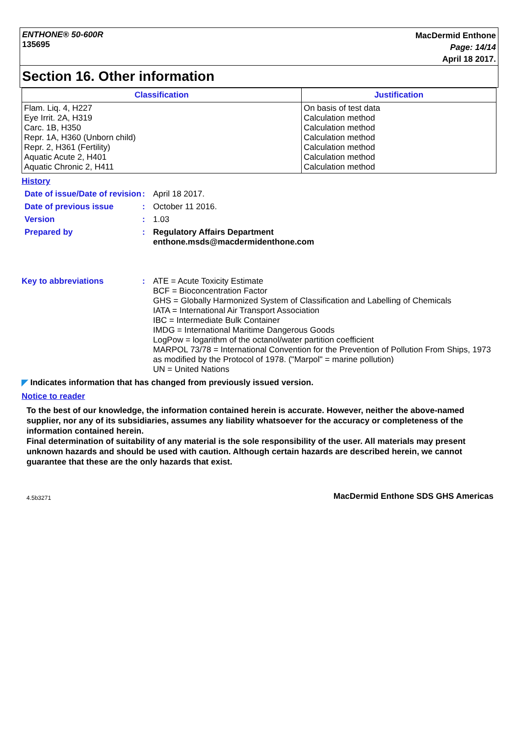ENTHONE® 50-600R
135695
MacDermid Enthone
Page: 14/14
April 18 2017.
Section 16. Other information
| Classification | Justification |
| --- | --- |
| Flam. Liq. 4, H227 Eye Irrit. 2A, H319 Carc. 1B, H350 Repr. 1A, H360 (Unborn child) Repr. 2, H361 (Fertility) Aquatic Acute 2, H401 Aquatic Chronic 2, H411 | On basis of test data Calculation method Calculation method Calculation method Calculation method Calculation method Calculation method |
History
Date of issue/Date of revision
:
April 18 2017.
Date of previous issue :
October 11 2016.
Version :
1.03
Prepared by :
Regulatory Affairs Department
enthone.msds@macdermidenthone.com
Key to abbreviations :
ATE = Acute Toxicity Estimate
BCF = Bioconcentration Factor
GHS = Globally Harmonized System of Classification and Labelling of Chemicals
IATA = International Air Transport Association
IBC = Intermediate Bulk Container
IMDG = International Maritime Dangerous Goods
LogPow = logarithm of the octanol/water partition coefficient
MARPOL 73/78 = International Convention for the Prevention of Pollution From Ships, 1973 as modified by the Protocol of 1978. ("Marpol" = marine pollution)
UN = United Nations
◤ Indicates information that has changed from previously issued version.
Notice to reader
To the best of our knowledge, the information contained herein is accurate. However, neither the above-named supplier, nor any of its subsidiaries, assumes any liability whatsoever for the accuracy or completeness of the information contained herein.
Final determination of suitability of any material is the sole responsibility of the user. All materials may present unknown hazards and should be used with caution. Although certain hazards are described herein, we cannot guarantee that these are the only hazards that exist.
4.5b3271 MacDermid Enthone SDS GHS Americas